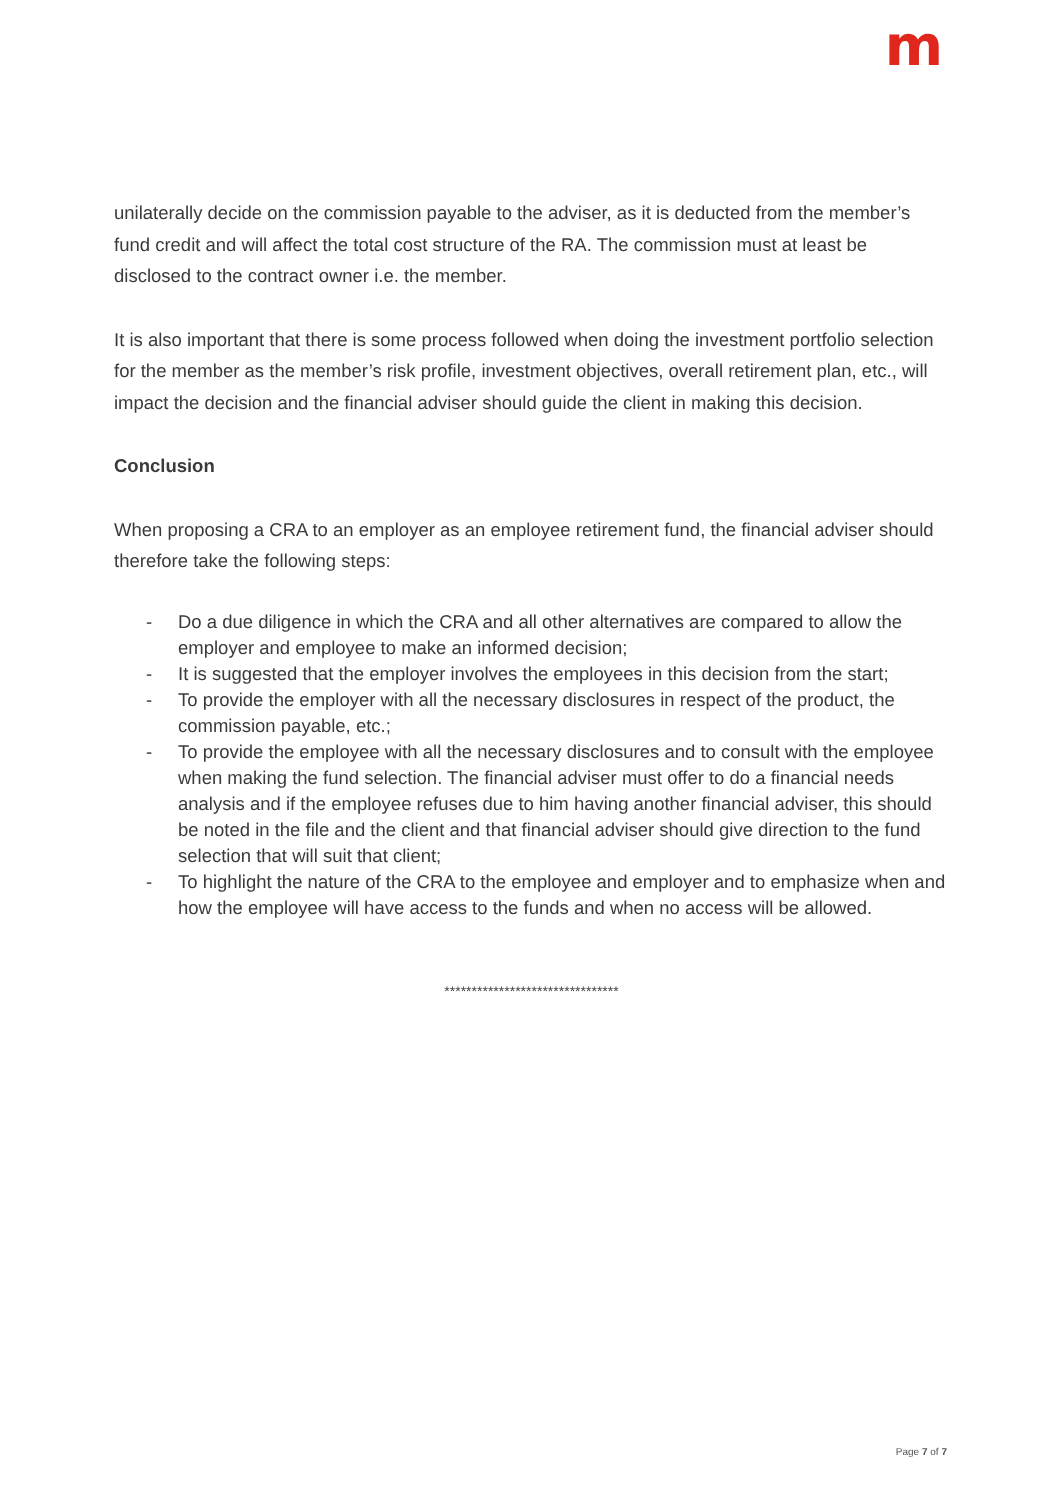m
unilaterally decide on the commission payable to the adviser, as it is deducted from the member’s fund credit and will affect the total cost structure of the RA. The commission must at least be disclosed to the contract owner i.e. the member.
It is also important that there is some process followed when doing the investment portfolio selection for the member as the member’s risk profile, investment objectives, overall retirement plan, etc., will impact the decision and the financial adviser should guide the client in making this decision.
Conclusion
When proposing a CRA to an employer as an employee retirement fund, the financial adviser should therefore take the following steps:
- Do a due diligence in which the CRA and all other alternatives are compared to allow the employer and employee to make an informed decision;
- It is suggested that the employer involves the employees in this decision from the start;
- To provide the employer with all the necessary disclosures in respect of the product, the commission payable, etc.;
- To provide the employee with all the necessary disclosures and to consult with the employee when making the fund selection. The financial adviser must offer to do a financial needs analysis and if the employee refuses due to him having another financial adviser, this should be noted in the file and the client and that financial adviser should give direction to the fund selection that will suit that client;
- To highlight the nature of the CRA to the employee and employer and to emphasize when and how the employee will have access to the funds and when no access will be allowed.
********************************
Page 7 of 7